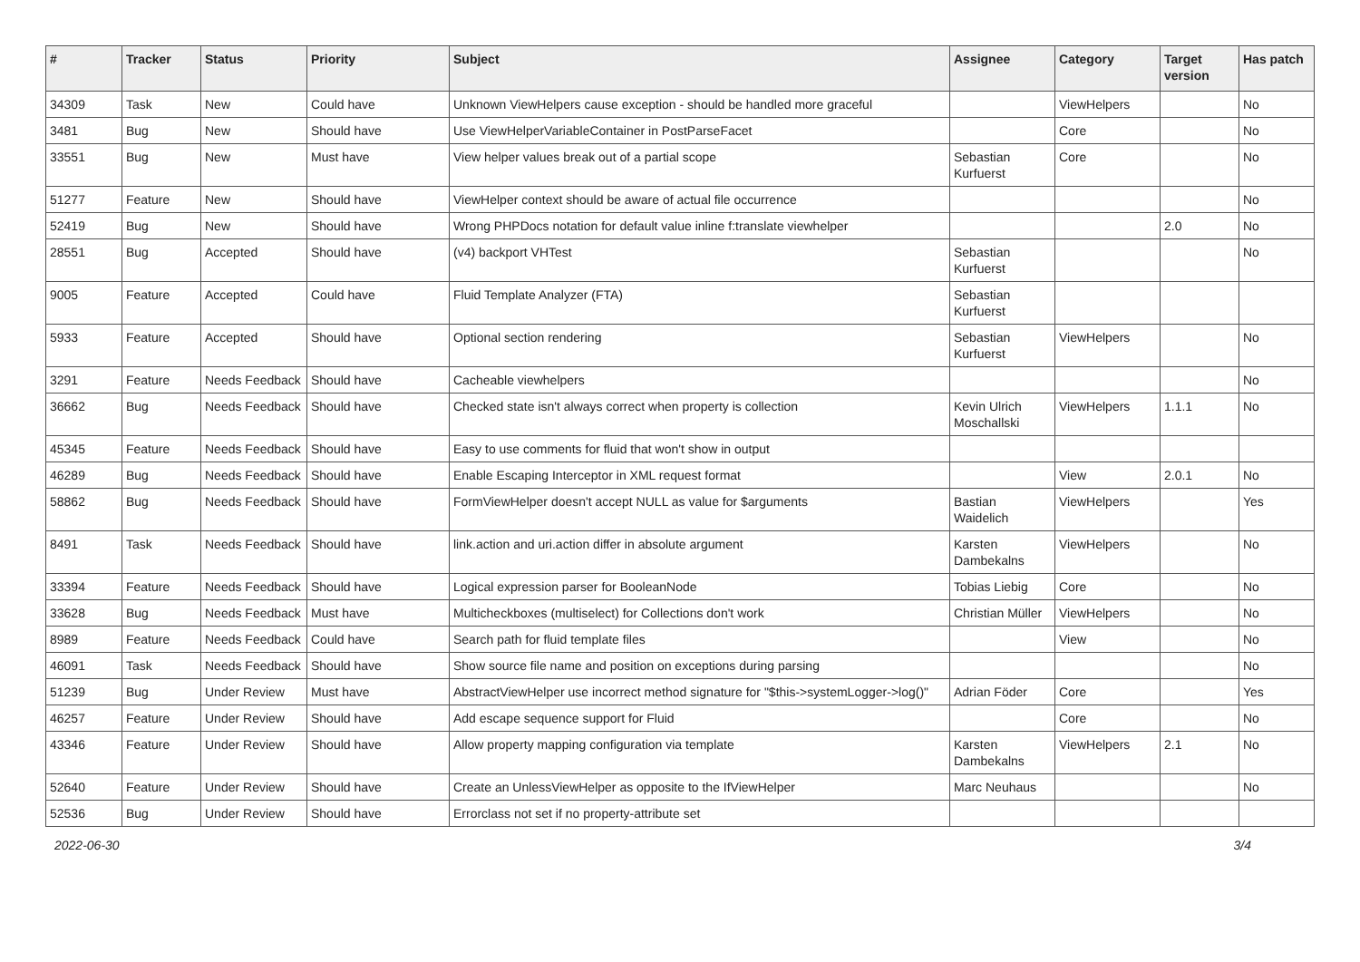| # | Tracker | Status | Priority | Subject | Assignee | Category | Target version | Has patch |
| --- | --- | --- | --- | --- | --- | --- | --- | --- |
| 34309 | Task | New | Could have | Unknown ViewHelpers cause exception - should be handled more graceful | | ViewHelpers | | No |
| 3481 | Bug | New | Should have | Use ViewHelperVariableContainer in PostParseFacet | | Core | | No |
| 33551 | Bug | New | Must have | View helper values break out of a partial scope | Sebastian Kurfuerst | Core | | No |
| 51277 | Feature | New | Should have | ViewHelper context should be aware of actual file occurrence | | | | No |
| 52419 | Bug | New | Should have | Wrong PHPDocs notation for default value inline f:translate viewhelper | | | 2.0 | No |
| 28551 | Bug | Accepted | Should have | (v4) backport VHTest | Sebastian Kurfuerst | | | No |
| 9005 | Feature | Accepted | Could have | Fluid Template Analyzer (FTA) | Sebastian Kurfuerst | | | |
| 5933 | Feature | Accepted | Should have | Optional section rendering | Sebastian Kurfuerst | ViewHelpers | | No |
| 3291 | Feature | Needs Feedback | Should have | Cacheable viewhelpers | | | | No |
| 36662 | Bug | Needs Feedback | Should have | Checked state isn't always correct when property is collection | Kevin Ulrich Moschallski | ViewHelpers | 1.1.1 | No |
| 45345 | Feature | Needs Feedback | Should have | Easy to use comments for fluid that won't show in output | | | | |
| 46289 | Bug | Needs Feedback | Should have | Enable Escaping Interceptor in XML request format | | View | 2.0.1 | No |
| 58862 | Bug | Needs Feedback | Should have | FormViewHelper doesn't accept NULL as value for $arguments | Bastian Waidelich | ViewHelpers | | Yes |
| 8491 | Task | Needs Feedback | Should have | link.action and uri.action differ in absolute argument | Karsten Dambekalns | ViewHelpers | | No |
| 33394 | Feature | Needs Feedback | Should have | Logical expression parser for BooleanNode | Tobias Liebig | Core | | No |
| 33628 | Bug | Needs Feedback | Must have | Multicheckboxes (multiselect) for Collections don't work | Christian Müller | ViewHelpers | | No |
| 8989 | Feature | Needs Feedback | Could have | Search path for fluid template files | | View | | No |
| 46091 | Task | Needs Feedback | Should have | Show source file name and position on exceptions during parsing | | | | No |
| 51239 | Bug | Under Review | Must have | AbstractViewHelper use incorrect method signature for "$this->systemLogger->log()" | Adrian Föder | Core | | Yes |
| 46257 | Feature | Under Review | Should have | Add escape sequence support for Fluid | | Core | | No |
| 43346 | Feature | Under Review | Should have | Allow property mapping configuration via template | Karsten Dambekalns | ViewHelpers | 2.1 | No |
| 52640 | Feature | Under Review | Should have | Create an UnlessViewHelper as opposite to the IfViewHelper | Marc Neuhaus | | | No |
| 52536 | Bug | Under Review | Should have | Errorclass not set if no property-attribute set | | | | |
2022-06-30 3/4